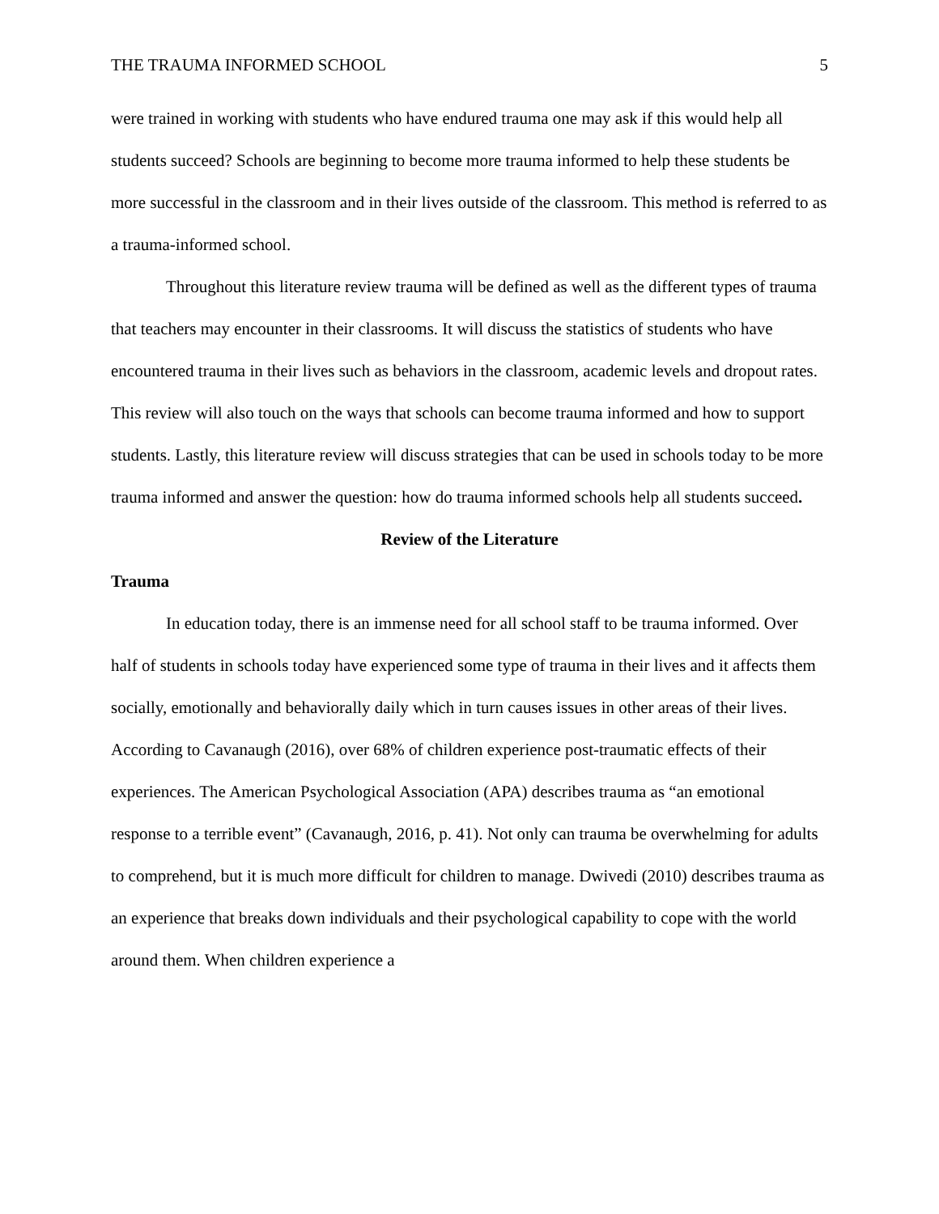THE TRAUMA INFORMED SCHOOL 5
were trained in working with students who have endured trauma one may ask if this would help all students succeed? Schools are beginning to become more trauma informed to help these students be more successful in the classroom and in their lives outside of the classroom. This method is referred to as a trauma-informed school.
Throughout this literature review trauma will be defined as well as the different types of trauma that teachers may encounter in their classrooms. It will discuss the statistics of students who have encountered trauma in their lives such as behaviors in the classroom, academic levels and dropout rates. This review will also touch on the ways that schools can become trauma informed and how to support students. Lastly, this literature review will discuss strategies that can be used in schools today to be more trauma informed and answer the question: how do trauma informed schools help all students succeed.
Review of the Literature
Trauma
In education today, there is an immense need for all school staff to be trauma informed. Over half of students in schools today have experienced some type of trauma in their lives and it affects them socially, emotionally and behaviorally daily which in turn causes issues in other areas of their lives. According to Cavanaugh (2016), over 68% of children experience post-traumatic effects of their experiences. The American Psychological Association (APA) describes trauma as “an emotional response to a terrible event” (Cavanaugh, 2016, p. 41). Not only can trauma be overwhelming for adults to comprehend, but it is much more difficult for children to manage. Dwivedi (2010) describes trauma as an experience that breaks down individuals and their psychological capability to cope with the world around them. When children experience a